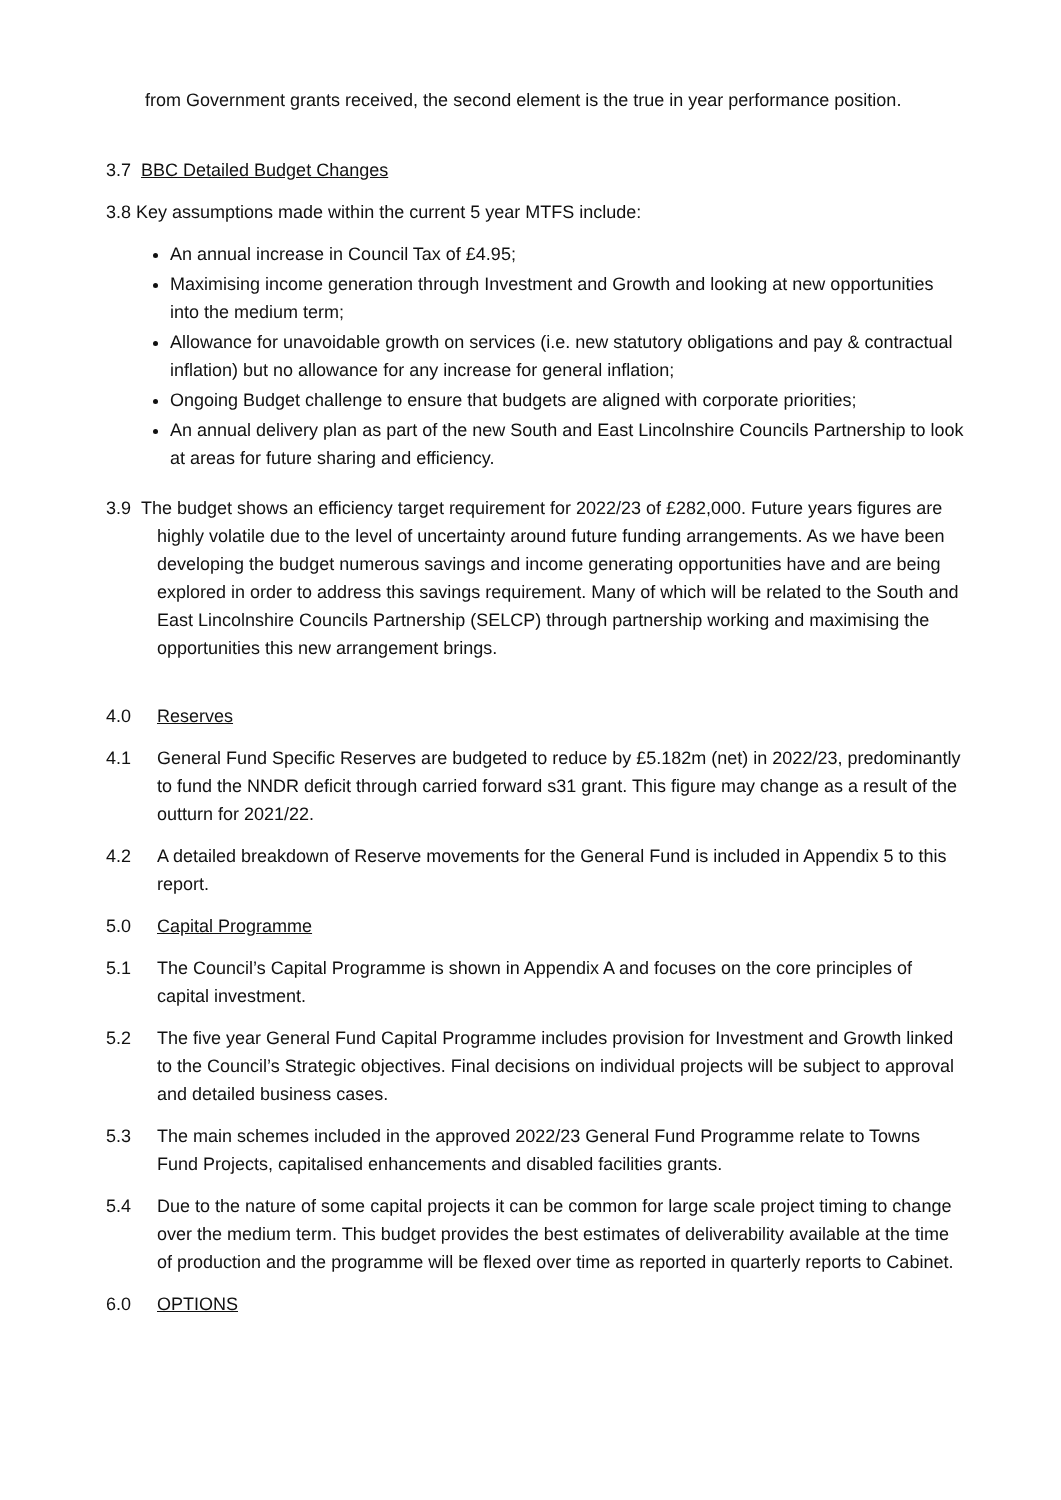from Government grants received, the second element is the true in year performance position.
3.7 BBC Detailed Budget Changes
3.8 Key assumptions made within the current 5 year MTFS include:
An annual increase in Council Tax of £4.95;
Maximising income generation through Investment and Growth and looking at new opportunities into the medium term;
Allowance for unavoidable growth on services (i.e. new statutory obligations and pay & contractual inflation) but no allowance for any increase for general inflation;
Ongoing Budget challenge to ensure that budgets are aligned with corporate priorities;
An annual delivery plan as part of the new South and East Lincolnshire Councils Partnership to look at areas for future sharing and efficiency.
3.9 The budget shows an efficiency target requirement for 2022/23 of £282,000. Future years figures are highly volatile due to the level of uncertainty around future funding arrangements. As we have been developing the budget numerous savings and income generating opportunities have and are being explored in order to address this savings requirement. Many of which will be related to the South and East Lincolnshire Councils Partnership (SELCP) through partnership working and maximising the opportunities this new arrangement brings.
4.0 Reserves
4.1 General Fund Specific Reserves are budgeted to reduce by £5.182m (net) in 2022/23, predominantly to fund the NNDR deficit through carried forward s31 grant. This figure may change as a result of the outturn for 2021/22.
4.2 A detailed breakdown of Reserve movements for the General Fund is included in Appendix 5 to this report.
5.0 Capital Programme
5.1 The Council’s Capital Programme is shown in Appendix A and focuses on the core principles of capital investment.
5.2 The five year General Fund Capital Programme includes provision for Investment and Growth linked to the Council’s Strategic objectives. Final decisions on individual projects will be subject to approval and detailed business cases.
5.3 The main schemes included in the approved 2022/23 General Fund Programme relate to Towns Fund Projects, capitalised enhancements and disabled facilities grants.
5.4 Due to the nature of some capital projects it can be common for large scale project timing to change over the medium term. This budget provides the best estimates of deliverability available at the time of production and the programme will be flexed over time as reported in quarterly reports to Cabinet.
6.0 OPTIONS